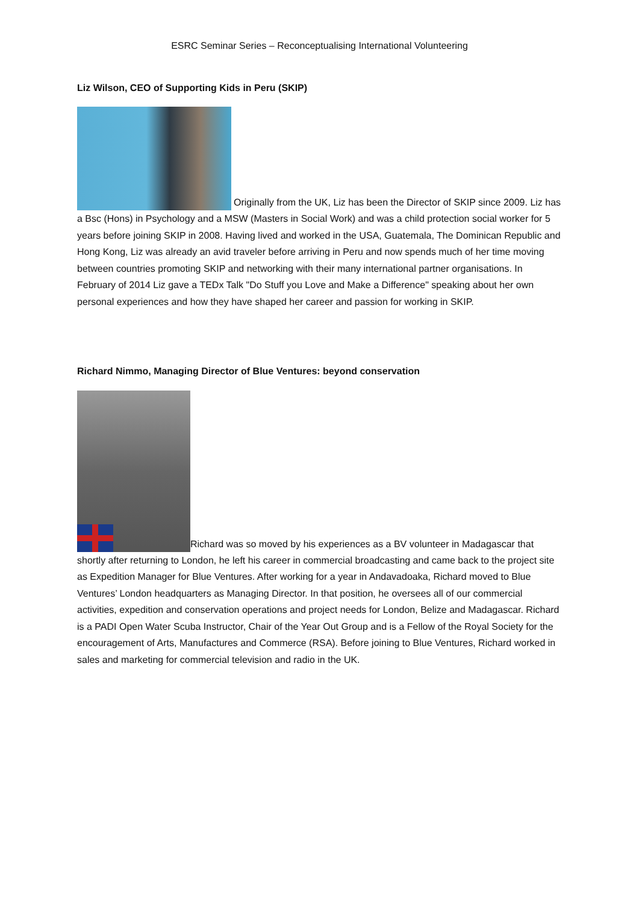ESRC Seminar Series – Reconceptualising International Volunteering
Liz Wilson, CEO of Supporting Kids in Peru (SKIP)
Originally from the UK, Liz has been the Director of SKIP since 2009. Liz has a Bsc (Hons) in Psychology and a MSW (Masters in Social Work) and was a child protection social worker for 5 years before joining SKIP in 2008. Having lived and worked in the USA, Guatemala, The Dominican Republic and Hong Kong, Liz was already an avid traveler before arriving in Peru and now spends much of her time moving between countries promoting SKIP and networking with their many international partner organisations. In February of 2014 Liz gave a TEDx Talk "Do Stuff you Love and Make a Difference" speaking about her own personal experiences and how they have shaped her career and passion for working in SKIP.
Richard Nimmo, Managing Director of Blue Ventures: beyond conservation
Richard was so moved by his experiences as a BV volunteer in Madagascar that shortly after returning to London, he left his career in commercial broadcasting and came back to the project site as Expedition Manager for Blue Ventures. After working for a year in Andavadoaka, Richard moved to Blue Ventures’ London headquarters as Managing Director. In that position, he oversees all of our commercial activities, expedition and conservation operations and project needs for London, Belize and Madagascar. Richard is a PADI Open Water Scuba Instructor, Chair of the Year Out Group and is a Fellow of the Royal Society for the encouragement of Arts, Manufactures and Commerce (RSA). Before joining to Blue Ventures, Richard worked in sales and marketing for commercial television and radio in the UK.